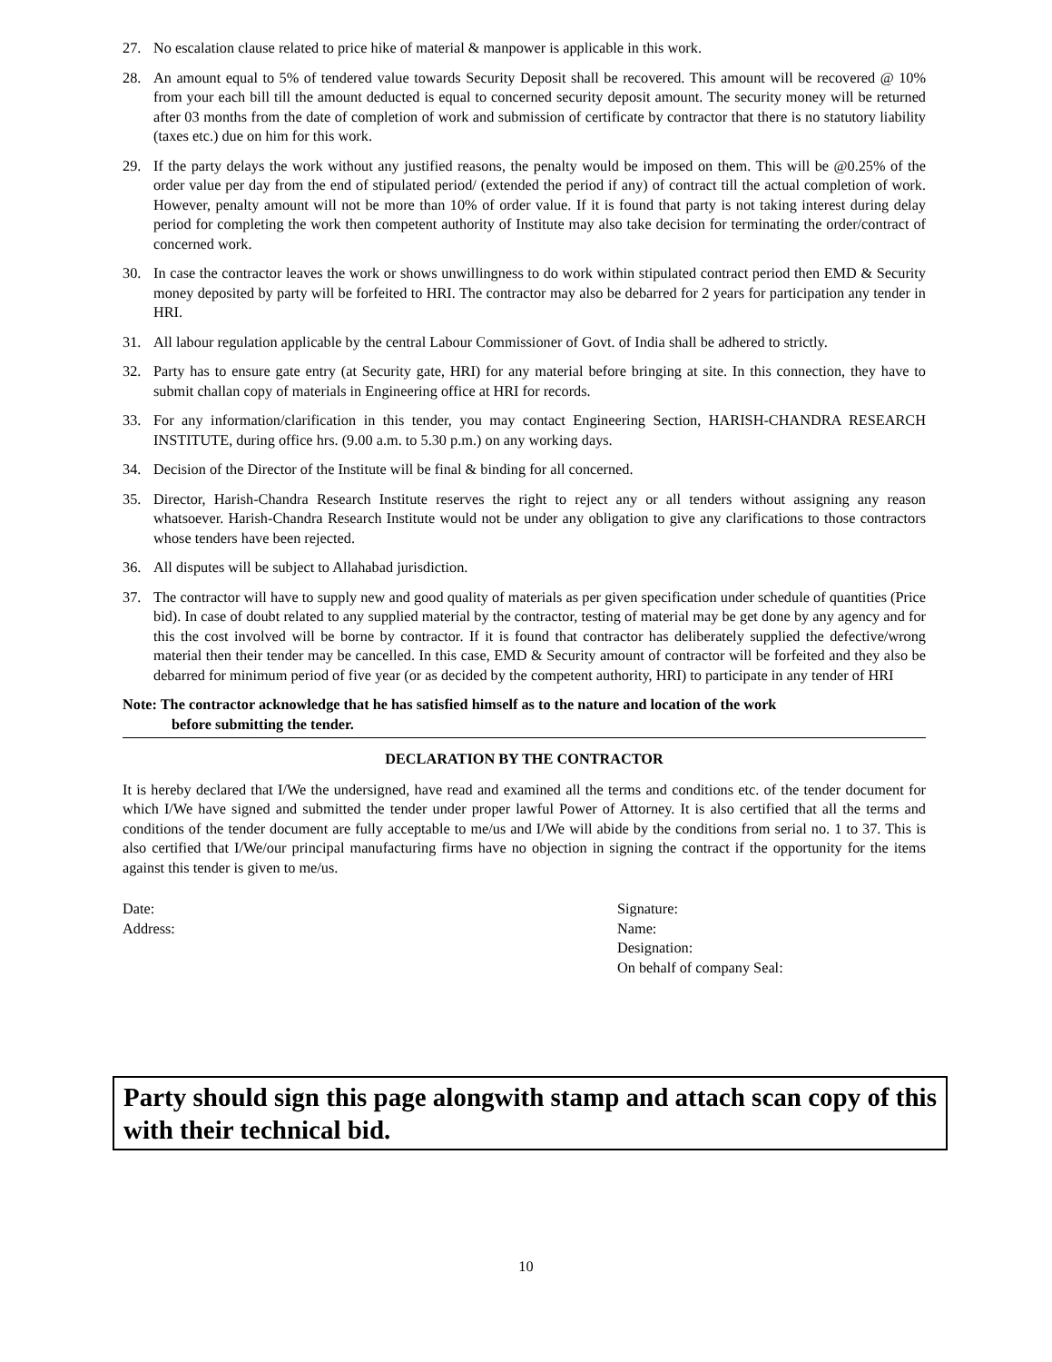27. No escalation clause related to price hike of material & manpower is applicable in this work.
28. An amount equal to 5% of tendered value towards Security Deposit shall be recovered. This amount will be recovered @ 10% from your each bill till the amount deducted is equal to concerned security deposit amount. The security money will be returned after 03 months from the date of completion of work and submission of certificate by contractor that there is no statutory liability (taxes etc.) due on him for this work.
29. If the party delays the work without any justified reasons, the penalty would be imposed on them. This will be @0.25% of the order value per day from the end of stipulated period/ (extended the period if any) of contract till the actual completion of work. However, penalty amount will not be more than 10% of order value. If it is found that party is not taking interest during delay period for completing the work then competent authority of Institute may also take decision for terminating the order/contract of concerned work.
30. In case the contractor leaves the work or shows unwillingness to do work within stipulated contract period then EMD & Security money deposited by party will be forfeited to HRI. The contractor may also be debarred for 2 years for participation any tender in HRI.
31. All labour regulation applicable by the central Labour Commissioner of Govt. of India shall be adhered to strictly.
32. Party has to ensure gate entry (at Security gate, HRI) for any material before bringing at site. In this connection, they have to submit challan copy of materials in Engineering office at HRI for records.
33. For any information/clarification in this tender, you may contact Engineering Section, HARISH-CHANDRA RESEARCH INSTITUTE, during office hrs. (9.00 a.m. to 5.30 p.m.) on any working days.
34. Decision of the Director of the Institute will be final & binding for all concerned.
35. Director, Harish-Chandra Research Institute reserves the right to reject any or all tenders without assigning any reason whatsoever. Harish-Chandra Research Institute would not be under any obligation to give any clarifications to those contractors whose tenders have been rejected.
36. All disputes will be subject to Allahabad jurisdiction.
37. The contractor will have to supply new and good quality of materials as per given specification under schedule of quantities (Price bid). In case of doubt related to any supplied material by the contractor, testing of material may be get done by any agency and for this the cost involved will be borne by contractor. If it is found that contractor has deliberately supplied the defective/wrong material then their tender may be cancelled. In this case, EMD & Security amount of contractor will be forfeited and they also be debarred for minimum period of five year (or as decided by the competent authority, HRI) to participate in any tender of HRI
Note: The contractor acknowledge that he has satisfied himself as to the nature and location of the work
before submitting the tender.
DECLARATION BY THE CONTRACTOR
It is hereby declared that I/We the undersigned, have read and examined all the terms and conditions etc. of the tender document for which I/We have signed and submitted the tender under proper lawful Power of Attorney. It is also certified that all the terms and conditions of the tender document are fully acceptable to me/us and I/We will abide by the conditions from serial no. 1 to 37. This is also certified that I/We/our principal manufacturing firms have no objection in signing the contract if the opportunity for the items against this tender is given to me/us.
Date:
Address:
Signature:
Name:
Designation:
On behalf of company Seal:
Party should sign this page alongwith stamp and attach scan copy of this with their technical bid.
10